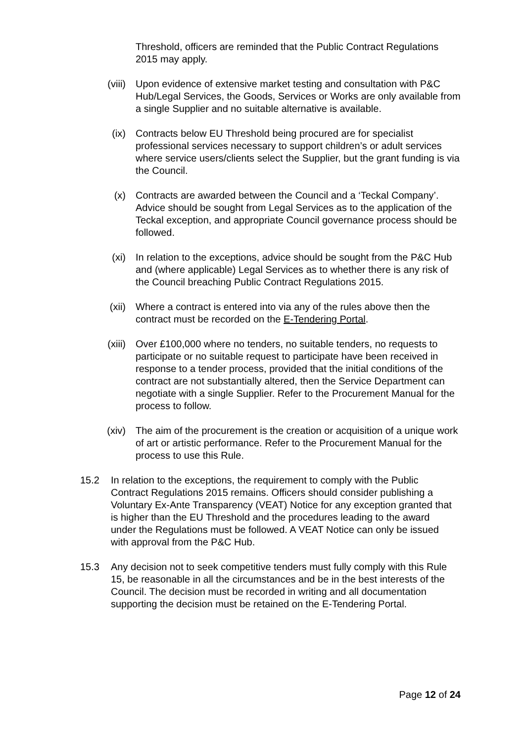Threshold, officers are reminded that the Public Contract Regulations 2015 may apply.
(viii)
Upon evidence of extensive market testing and consultation with P&C Hub/Legal Services, the Goods, Services or Works are only available from a single Supplier and no suitable alternative is available.
(ix) Contracts below EU Threshold being procured are for specialist professional services necessary to support children’s or adult services where service users/clients select the Supplier, but the grant funding is via the Council.
(x) Contracts are awarded between the Council and a ‘Teckal Company’. Advice should be sought from Legal Services as to the application of the Teckal exception, and appropriate Council governance process should be followed.
(xi) In relation to the exceptions, advice should be sought from the P&C Hub and (where applicable) Legal Services as to whether there is any risk of the Council breaching Public Contract Regulations 2015.
(xii) Where a contract is entered into via any of the rules above then the contract must be recorded on the E-Tendering Portal.
(xiii)
Over £100,000 where no tenders, no suitable tenders, no requests to participate or no suitable request to participate have been received in response to a tender process, provided that the initial conditions of the contract are not substantially altered, then the Service Department can negotiate with a single Supplier. Refer to the Procurement Manual for the process to follow.
(xiv) The aim of the procurement is the creation or acquisition of a unique work of art or artistic performance. Refer to the Procurement Manual for the process to use this Rule.
15.2 In relation to the exceptions, the requirement to comply with the Public Contract Regulations 2015 remains. Officers should consider publishing a Voluntary Ex-Ante Transparency (VEAT) Notice for any exception granted that is higher than the EU Threshold and the procedures leading to the award under the Regulations must be followed. A VEAT Notice can only be issued with approval from the P&C Hub.
15.3 Any decision not to seek competitive tenders must fully comply with this Rule 15, be reasonable in all the circumstances and be in the best interests of the Council. The decision must be recorded in writing and all documentation supporting the decision must be retained on the E-Tendering Portal.
Page 12 of 24